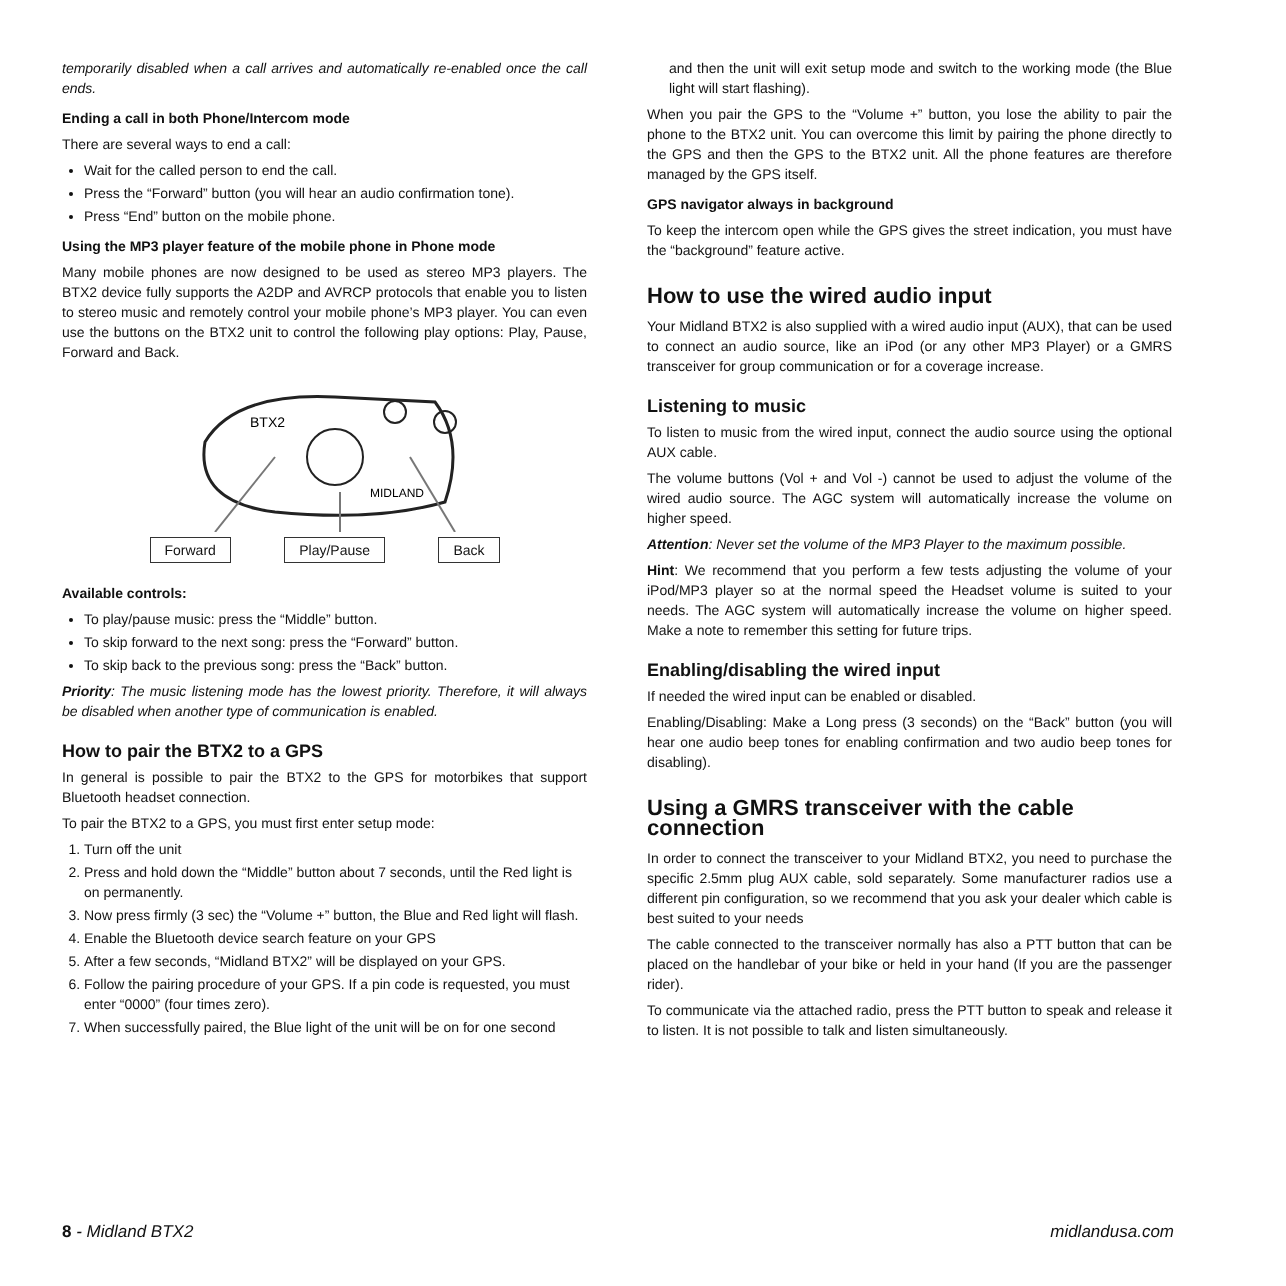temporarily disabled when a call arrives and automatically re-enabled once the call ends.
Ending a call in both Phone/Intercom mode
There are several ways to end a call:
Wait for the called person to end the call.
Press the “Forward” button (you will hear an audio confirmation tone).
Press “End” button on the mobile phone.
Using the MP3 player feature of the mobile phone in Phone mode
Many mobile phones are now designed to be used as stereo MP3 players. The BTX2 device fully supports the A2DP and AVRCP protocols that enable you to listen to stereo music and remotely control your mobile phone’s MP3 player. You can even use the buttons on the BTX2 unit to control the following play options: Play, Pause, Forward and Back.
MIDLAND
BTX2
Forward Play/Pause Back
Available controls:
To play/pause music: press the “Middle” button.
To skip forward to the next song: press the “Forward” button.
To skip back to the previous song: press the “Back” button.
Priority: The music listening mode has the lowest priority. Therefore, it will always be disabled when another type of communication is enabled.
How to pair the BTX2 to a GPS
In general is possible to pair the BTX2 to the GPS for motorbikes that support Bluetooth headset connection.
To pair the BTX2 to a GPS, you must first enter setup mode:
1. Turn off the unit
2. Press and hold down the “Middle” button about 7 seconds, until the Red light is on permanently.
3. Now press firmly (3 sec) the “Volume +” button, the Blue and Red light will flash.
4. Enable the Bluetooth device search feature on your GPS
5. After a few seconds, “Midland BTX2” will be displayed on your GPS.
6. Follow the pairing procedure of your GPS. If a pin code is requested, you must enter “0000” (four times zero).
7. When successfully paired, the Blue light of the unit will be on for one second
and then the unit will exit setup mode and switch to the working mode (the Blue light will start flashing).
When you pair the GPS to the “Volume +” button, you lose the ability to pair the phone to the BTX2 unit. You can overcome this limit by pairing the phone directly to the GPS and then the GPS to the BTX2 unit. All the phone features are therefore managed by the GPS itself.
GPS navigator always in background
To keep the intercom open while the GPS gives the street indication, you must have the “background” feature active.
How to use the wired audio input
Your Midland BTX2 is also supplied with a wired audio input (AUX), that can be used to connect an audio source, like an iPod (or any other MP3 Player) or a GMRS transceiver for group communication or for a coverage increase.
Listening to music
To listen to music from the wired input, connect the audio source using the optional AUX cable.
The volume buttons (Vol + and Vol -) cannot be used to adjust the volume of the wired audio source. The AGC system will automatically increase the volume on higher speed.
Attention: Never set the volume of the MP3 Player to the maximum possible.
Hint: We recommend that you perform a few tests adjusting the volume of your iPod/MP3 player so at the normal speed the Headset volume is suited to your needs. The AGC system will automatically increase the volume on higher speed. Make a note to remember this setting for future trips.
Enabling/disabling the wired input
If needed the wired input can be enabled or disabled.
Enabling/Disabling: Make a Long press (3 seconds) on the “Back” button (you will hear one audio beep tones for enabling confirmation and two audio beep tones for disabling).
Using a GMRS transceiver with the cable connection
In order to connect the transceiver to your Midland BTX2, you need to purchase the specific 2.5mm plug AUX cable, sold separately. Some manufacturer radios use a different pin configuration, so we recommend that you ask your dealer which cable is best suited to your needs
The cable connected to the transceiver normally has also a PTT button that can be placed on the handlebar of your bike or held in your hand (If you are the passenger rider).
To communicate via the attached radio, press the PTT button to speak and release it to listen. It is not possible to talk and listen simultaneously.
8 - Midland BTX2 midlandusa.com